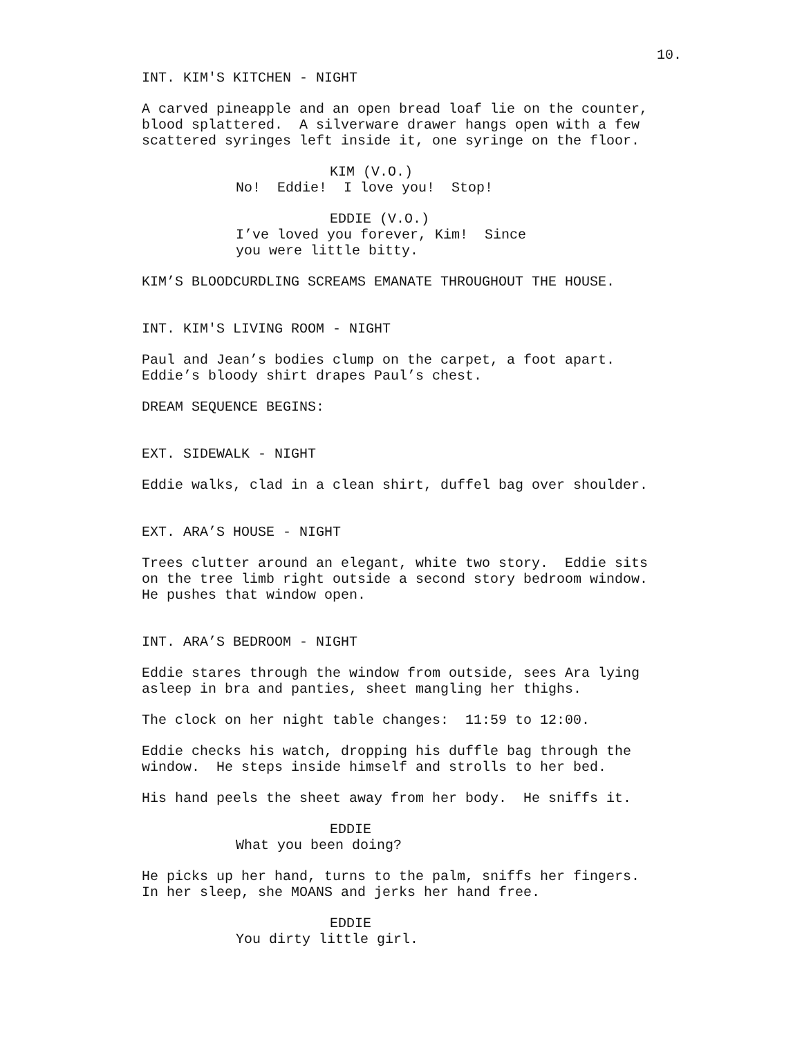10.
INT. KIM'S KITCHEN - NIGHT
A carved pineapple and an open bread loaf lie on the counter, blood splattered. A silverware drawer hangs open with a few scattered syringes left inside it, one syringe on the floor.
KIM (V.O.)
No! Eddie! I love you! Stop!
EDDIE (V.O.)
I’ve loved you forever, Kim! Since you were little bitty.
KIM’S BLOODCURDLING SCREAMS EMANATE THROUGHOUT THE HOUSE.
INT. KIM'S LIVING ROOM - NIGHT
Paul and Jean’s bodies clump on the carpet, a foot apart. Eddie’s bloody shirt drapes Paul’s chest.
DREAM SEQUENCE BEGINS:
EXT. SIDEWALK - NIGHT
Eddie walks, clad in a clean shirt, duffel bag over shoulder.
EXT. ARA’S HOUSE - NIGHT
Trees clutter around an elegant, white two story. Eddie sits on the tree limb right outside a second story bedroom window. He pushes that window open.
INT. ARA’S BEDROOM - NIGHT
Eddie stares through the window from outside, sees Ara lying asleep in bra and panties, sheet mangling her thighs.
The clock on her night table changes: 11:59 to 12:00.
Eddie checks his watch, dropping his duffle bag through the window. He steps inside himself and strolls to her bed.
His hand peels the sheet away from her body. He sniffs it.
EDDIE
What you been doing?
He picks up her hand, turns to the palm, sniffs her fingers. In her sleep, she MOANS and jerks her hand free.
EDDIE
You dirty little girl.